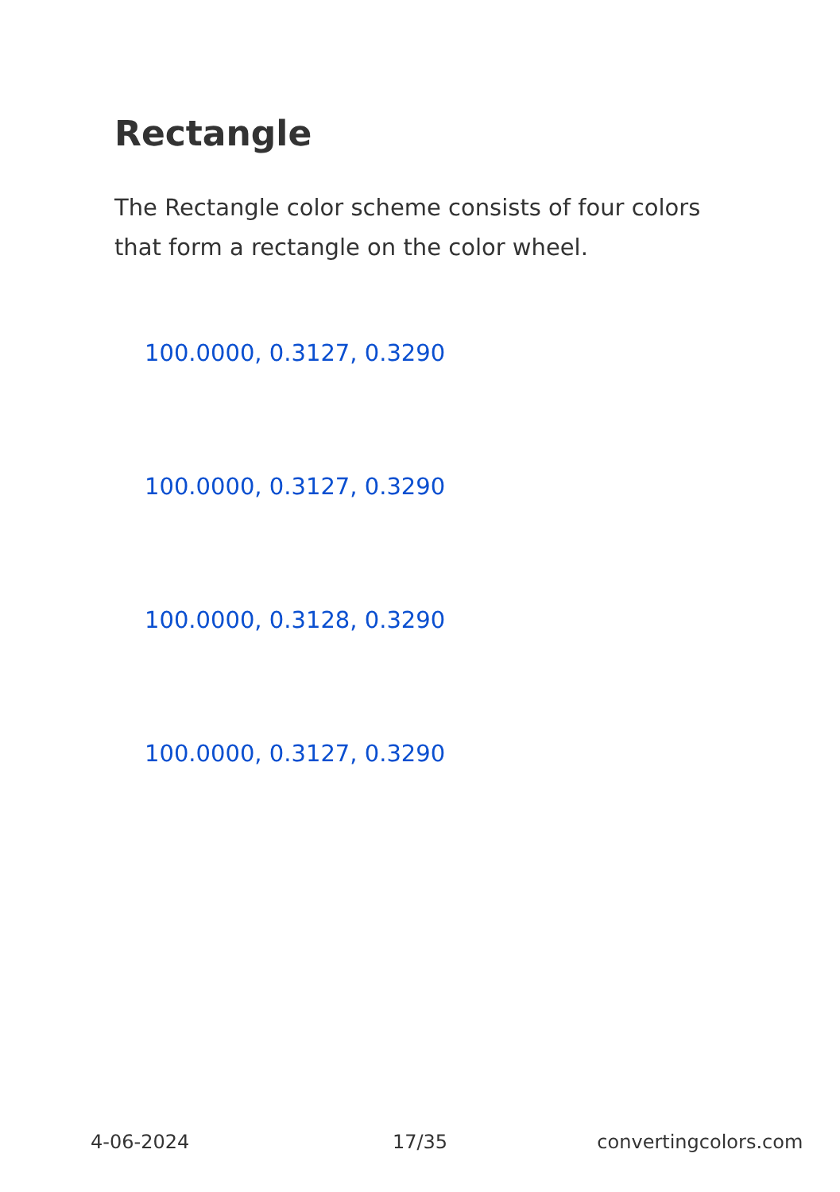Rectangle
The Rectangle color scheme consists of four colors that form a rectangle on the color wheel.
100.0000, 0.3127, 0.3290
100.0000, 0.3127, 0.3290
100.0000, 0.3128, 0.3290
100.0000, 0.3127, 0.3290
4-06-2024 17/35 convertingcolors.com